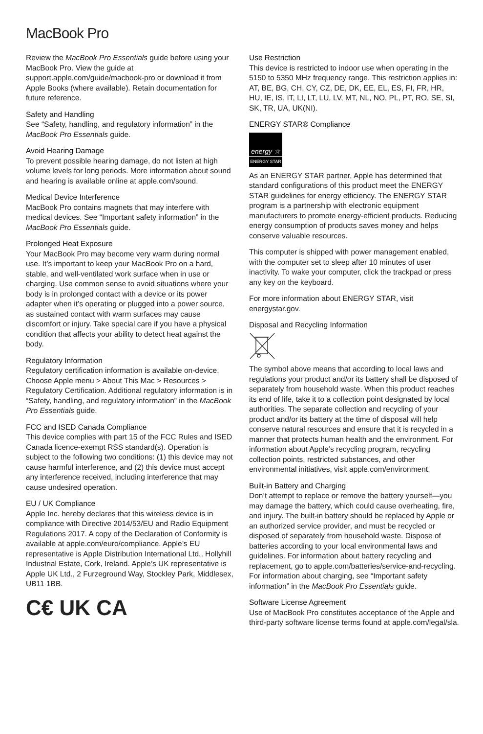MacBook Pro
Review the MacBook Pro Essentials guide before using your MacBook Pro. View the guide at support.apple.com/guide/macbook-pro or download it from Apple Books (where available). Retain documentation for future reference.
Safety and Handling
See “Safety, handling, and regulatory information” in the MacBook Pro Essentials guide.
Avoid Hearing Damage
To prevent possible hearing damage, do not listen at high volume levels for long periods. More information about sound and hearing is available online at apple.com/sound.
Medical Device Interference
MacBook Pro contains magnets that may interfere with medical devices. See “Important safety information” in the MacBook Pro Essentials guide.
Prolonged Heat Exposure
Your MacBook Pro may become very warm during normal use. It’s important to keep your MacBook Pro on a hard, stable, and well-ventilated work surface when in use or charging. Use common sense to avoid situations where your body is in prolonged contact with a device or its power adapter when it’s operating or plugged into a power source, as sustained contact with warm surfaces may cause discomfort or injury. Take special care if you have a physical condition that affects your ability to detect heat against the body.
Regulatory Information
Regulatory certification information is available on-device. Choose Apple menu > About This Mac > Resources > Regulatory Certification. Additional regulatory information is in “Safety, handling, and regulatory information” in the MacBook Pro Essentials guide.
FCC and ISED Canada Compliance
This device complies with part 15 of the FCC Rules and ISED Canada licence-exempt RSS standard(s). Operation is subject to the following two conditions: (1) this device may not cause harmful interference, and (2) this device must accept any interference received, including interference that may cause undesired operation.
EU / UK Compliance
Apple Inc. hereby declares that this wireless device is in compliance with Directive 2014/53/EU and Radio Equipment Regulations 2017. A copy of the Declaration of Conformity is available at apple.com/euro/compliance. Apple’s EU representative is Apple Distribution International Ltd., Hollyhill Industrial Estate, Cork, Ireland. Apple’s UK representative is Apple UK Ltd., 2 Furzeground Way, Stockley Park, Middlesex, UB11 1BB.
C€ UK CA
Use Restriction
This device is restricted to indoor use when operating in the 5150 to 5350 MHz frequency range. This restriction applies in: AT, BE, BG, CH, CY, CZ, DE, DK, EE, EL, ES, FI, FR, HR, HU, IE, IS, IT, LI, LT, LU, LV, MT, NL, NO, PL, PT, RO, SE, SI, SK, TR, UA, UK(NI).
ENERGY STAR® Compliance
energy ☆
ENERGY STAR
As an ENERGY STAR partner, Apple has determined that standard configurations of this product meet the ENERGY STAR guidelines for energy efficiency. The ENERGY STAR program is a partnership with electronic equipment manufacturers to promote energy-efficient products. Reducing energy consumption of products saves money and helps conserve valuable resources.
This computer is shipped with power management enabled, with the computer set to sleep after 10 minutes of user inactivity. To wake your computer, click the trackpad or press any key on the keyboard.
For more information about ENERGY STAR, visit energystar.gov.
Disposal and Recycling Information
The symbol above means that according to local laws and regulations your product and/or its battery shall be disposed of separately from household waste. When this product reaches its end of life, take it to a collection point designated by local authorities. The separate collection and recycling of your product and/or its battery at the time of disposal will help conserve natural resources and ensure that it is recycled in a manner that protects human health and the environment. For information about Apple’s recycling program, recycling collection points, restricted substances, and other environmental initiatives, visit apple.com/environment.
Built-in Battery and Charging
Don’t attempt to replace or remove the battery yourself—you may damage the battery, which could cause overheating, fire, and injury. The built-in battery should be replaced by Apple or an authorized service provider, and must be recycled or disposed of separately from household waste. Dispose of batteries according to your local environmental laws and guidelines. For information about battery recycling and replacement, go to apple.com/batteries/service-and-recycling. For information about charging, see “Important safety information” in the MacBook Pro Essentials guide.
Software License Agreement
Use of MacBook Pro constitutes acceptance of the Apple and third-party software license terms found at apple.com/legal/sla.